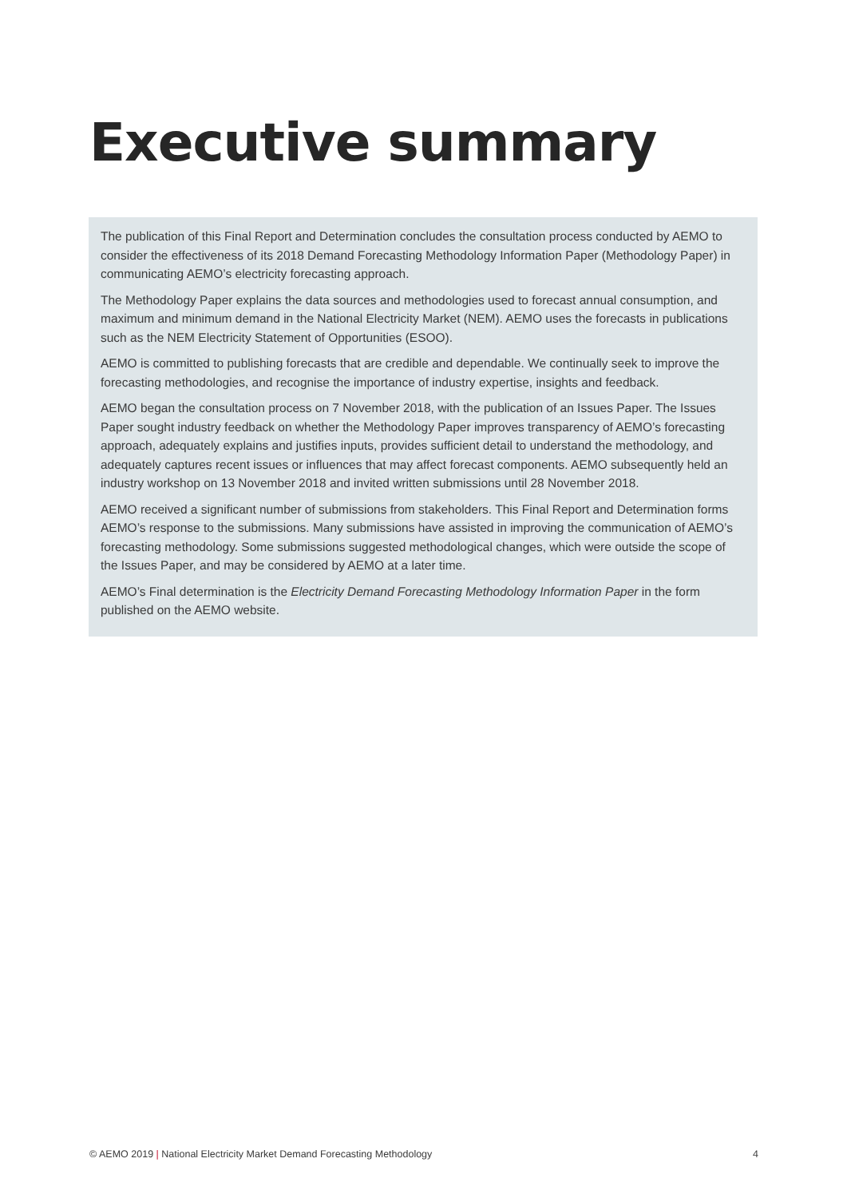Executive summary
The publication of this Final Report and Determination concludes the consultation process conducted by AEMO to consider the effectiveness of its 2018 Demand Forecasting Methodology Information Paper (Methodology Paper) in communicating AEMO’s electricity forecasting approach.
The Methodology Paper explains the data sources and methodologies used to forecast annual consumption, and maximum and minimum demand in the National Electricity Market (NEM). AEMO uses the forecasts in publications such as the NEM Electricity Statement of Opportunities (ESOO).
AEMO is committed to publishing forecasts that are credible and dependable. We continually seek to improve the forecasting methodologies, and recognise the importance of industry expertise, insights and feedback.
AEMO began the consultation process on 7 November 2018, with the publication of an Issues Paper. The Issues Paper sought industry feedback on whether the Methodology Paper improves transparency of AEMO’s forecasting approach, adequately explains and justifies inputs, provides sufficient detail to understand the methodology, and adequately captures recent issues or influences that may affect forecast components. AEMO subsequently held an industry workshop on 13 November 2018 and invited written submissions until 28 November 2018.
AEMO received a significant number of submissions from stakeholders. This Final Report and Determination forms AEMO’s response to the submissions. Many submissions have assisted in improving the communication of AEMO’s forecasting methodology. Some submissions suggested methodological changes, which were outside the scope of the Issues Paper, and may be considered by AEMO at a later time.
AEMO’s Final determination is the Electricity Demand Forecasting Methodology Information Paper in the form published on the AEMO website.
© AEMO 2019 | National Electricity Market Demand Forecasting Methodology 4